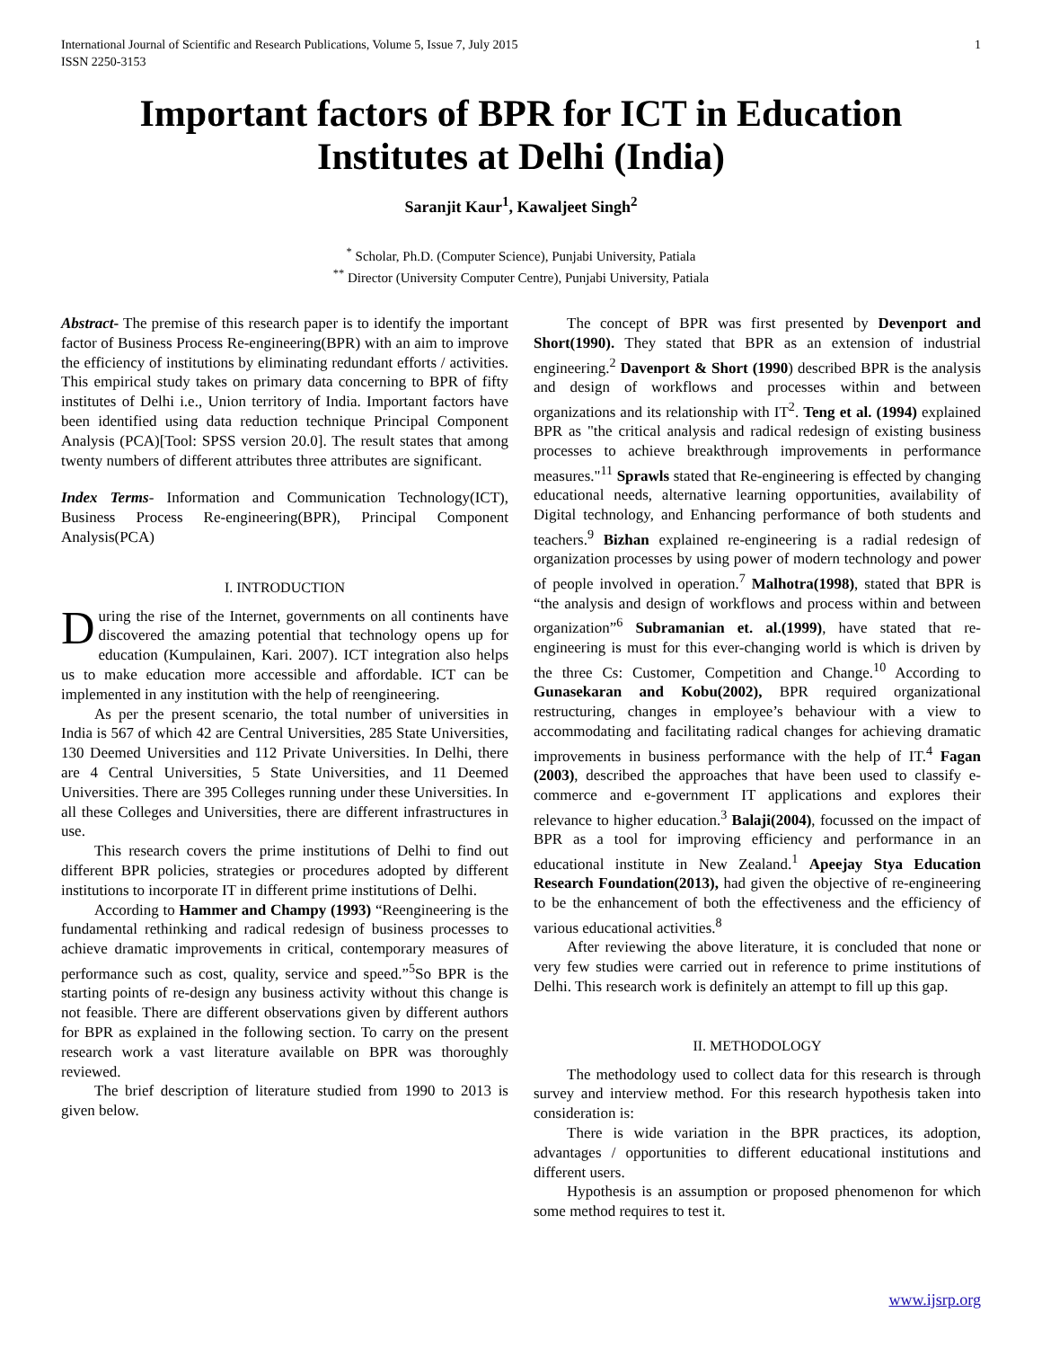International Journal of Scientific and Research Publications, Volume 5, Issue 7, July 2015
ISSN 2250-3153 1
Important factors of BPR for ICT in Education Institutes at Delhi (India)
Saranjit Kaur<sup>1</sup>, Kawaljeet Singh<sup>2</sup>
<sup>*</sup> Scholar, Ph.D. (Computer Science), Punjabi University, Patiala
<sup>**</sup> Director (University Computer Centre), Punjabi University, Patiala
Abstract- The premise of this research paper is to identify the important factor of Business Process Re-engineering(BPR) with an aim to improve the efficiency of institutions by eliminating redundant efforts / activities. This empirical study takes on primary data concerning to BPR of fifty institutes of Delhi i.e., Union territory of India. Important factors have been identified using data reduction technique Principal Component Analysis (PCA)[Tool: SPSS version 20.0]. The result states that among twenty numbers of different attributes three attributes are significant.
Index Terms- Information and Communication Technology(ICT), Business Process Re-engineering(BPR), Principal Component Analysis(PCA)
I. INTRODUCTION
During the rise of the Internet, governments on all continents have discovered the amazing potential that technology opens up for education (Kumpulainen, Kari. 2007). ICT integration also helps us to make education more accessible and affordable. ICT can be implemented in any institution with the help of reengineering.
As per the present scenario, the total number of universities in India is 567 of which 42 are Central Universities, 285 State Universities, 130 Deemed Universities and 112 Private Universities. In Delhi, there are 4 Central Universities, 5 State Universities, and 11 Deemed Universities. There are 395 Colleges running under these Universities. In all these Colleges and Universities, there are different infrastructures in use.
This research covers the prime institutions of Delhi to find out different BPR policies, strategies or procedures adopted by different institutions to incorporate IT in different prime institutions of Delhi.
According to Hammer and Champy (1993) “Reengineering is the fundamental rethinking and radical redesign of business processes to achieve dramatic improvements in critical, contemporary measures of performance such as cost, quality, service and speed.”<sup>5</sup>So BPR is the starting points of re-design any business activity without this change is not feasible. There are different observations given by different authors for BPR as explained in the following section. To carry on the present research work a vast literature available on BPR was thoroughly reviewed.
The brief description of literature studied from 1990 to 2013 is given below.
The concept of BPR was first presented by Devenport and Short(1990). They stated that BPR as an extension of industrial engineering.<sup>2</sup> Davenport & Short (1990) described BPR is the analysis and design of workflows and processes within and between organizations and its relationship with IT<sup>2</sup>. Teng et al. (1994) explained BPR as "the critical analysis and radical redesign of existing business processes to achieve breakthrough improvements in performance measures."<sup>11</sup> Sprawls stated that Re-engineering is effected by changing educational needs, alternative learning opportunities, availability of Digital technology, and Enhancing performance of both students and teachers.<sup>9</sup> Bizhan explained re-engineering is a radial redesign of organization processes by using power of modern technology and power of people involved in operation.<sup>7</sup> Malhotra(1998), stated that BPR is “the analysis and design of workflows and process within and between organization”<sup>6</sup> Subramanian et. al.(1999), have stated that re-engineering is must for this ever-changing world is which is driven by the three Cs: Customer, Competition and Change.<sup>10</sup> According to Gunasekaran and Kobu(2002), BPR required organizational restructuring, changes in employee’s behaviour with a view to accommodating and facilitating radical changes for achieving dramatic improvements in business performance with the help of IT.<sup>4</sup> Fagan (2003), described the approaches that have been used to classify e-commerce and e-government IT applications and explores their relevance to higher education.<sup>3</sup> Balaji(2004), focussed on the impact of BPR as a tool for improving efficiency and performance in an educational institute in New Zealand.<sup>1</sup> Apeejay Stya Education Research Foundation(2013), had given the objective of re-engineering to be the enhancement of both the effectiveness and the efficiency of various educational activities.<sup>8</sup>
After reviewing the above literature, it is concluded that none or very few studies were carried out in reference to prime institutions of Delhi. This research work is definitely an attempt to fill up this gap.
II. METHODOLOGY
The methodology used to collect data for this research is through survey and interview method. For this research hypothesis taken into consideration is:
There is wide variation in the BPR practices, its adoption, advantages / opportunities to different educational institutions and different users.
Hypothesis is an assumption or proposed phenomenon for which some method requires to test it.
www.ijsrp.org